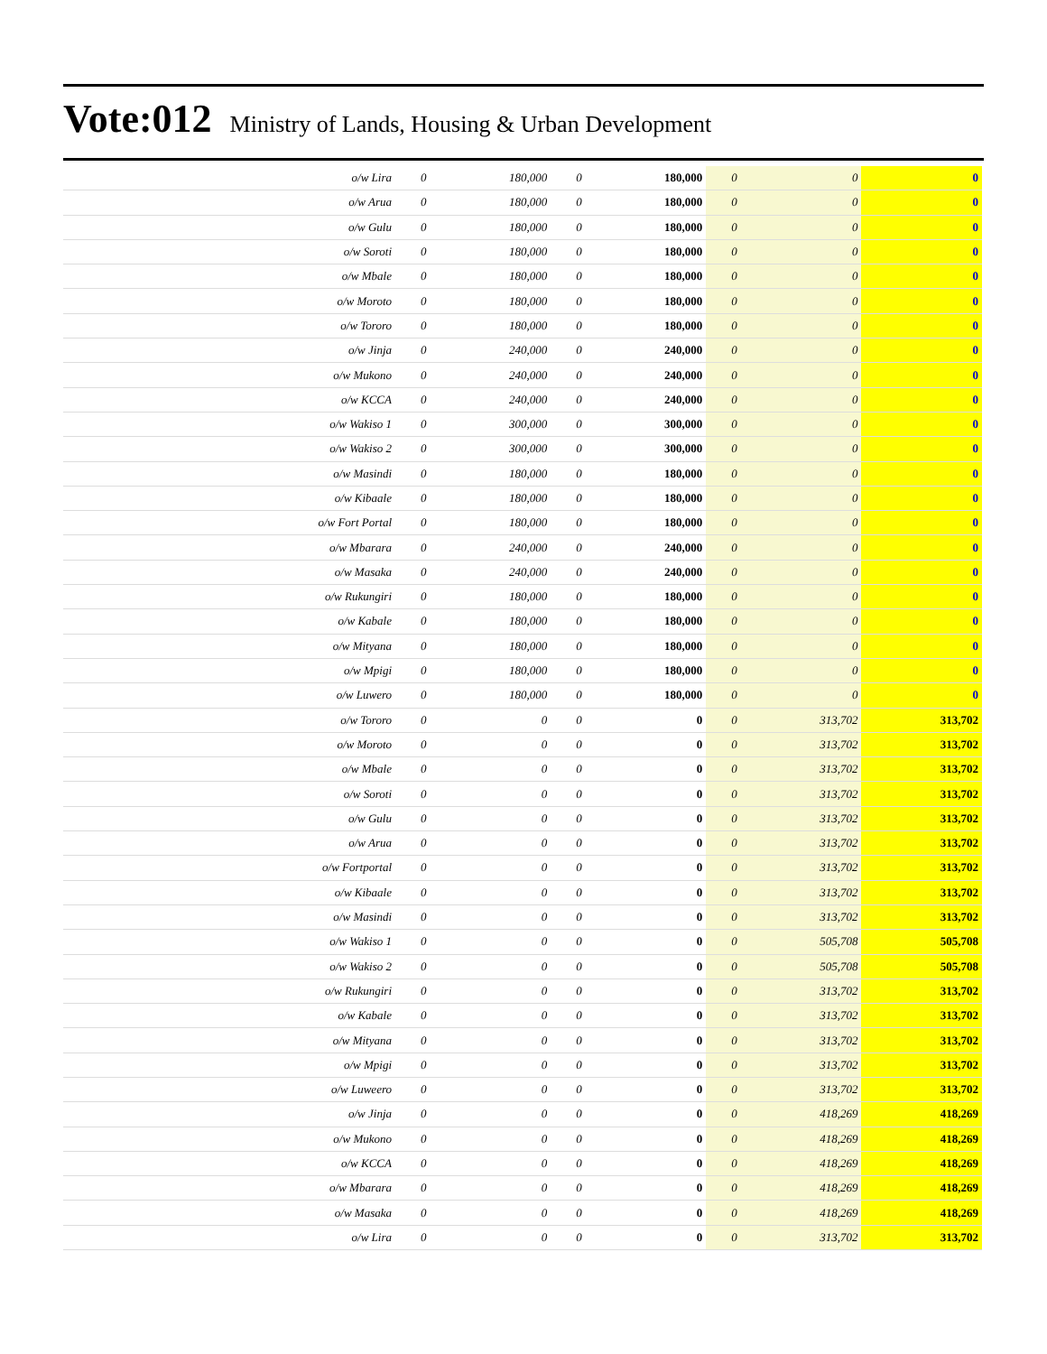Vote:012 Ministry of Lands, Housing & Urban Development
| o/w Lira | 0 | 180,000 | 0 | 180,000 | 0 | 0 | 0 |
| o/w Arua | 0 | 180,000 | 0 | 180,000 | 0 | 0 | 0 |
| o/w Gulu | 0 | 180,000 | 0 | 180,000 | 0 | 0 | 0 |
| o/w Soroti | 0 | 180,000 | 0 | 180,000 | 0 | 0 | 0 |
| o/w Mbale | 0 | 180,000 | 0 | 180,000 | 0 | 0 | 0 |
| o/w Moroto | 0 | 180,000 | 0 | 180,000 | 0 | 0 | 0 |
| o/w Tororo | 0 | 180,000 | 0 | 180,000 | 0 | 0 | 0 |
| o/w Jinja | 0 | 240,000 | 0 | 240,000 | 0 | 0 | 0 |
| o/w Mukono | 0 | 240,000 | 0 | 240,000 | 0 | 0 | 0 |
| o/w KCCA | 0 | 240,000 | 0 | 240,000 | 0 | 0 | 0 |
| o/w Wakiso 1 | 0 | 300,000 | 0 | 300,000 | 0 | 0 | 0 |
| o/w Wakiso 2 | 0 | 300,000 | 0 | 300,000 | 0 | 0 | 0 |
| o/w Masindi | 0 | 180,000 | 0 | 180,000 | 0 | 0 | 0 |
| o/w Kibaale | 0 | 180,000 | 0 | 180,000 | 0 | 0 | 0 |
| o/w Fort Portal | 0 | 180,000 | 0 | 180,000 | 0 | 0 | 0 |
| o/w Mbarara | 0 | 240,000 | 0 | 240,000 | 0 | 0 | 0 |
| o/w Masaka | 0 | 240,000 | 0 | 240,000 | 0 | 0 | 0 |
| o/w Rukungiri | 0 | 180,000 | 0 | 180,000 | 0 | 0 | 0 |
| o/w Kabale | 0 | 180,000 | 0 | 180,000 | 0 | 0 | 0 |
| o/w Mityana | 0 | 180,000 | 0 | 180,000 | 0 | 0 | 0 |
| o/w Mpigi | 0 | 180,000 | 0 | 180,000 | 0 | 0 | 0 |
| o/w Luwero | 0 | 180,000 | 0 | 180,000 | 0 | 0 | 0 |
| o/w Tororo | 0 | 0 | 0 | 0 | 0 | 313,702 | 313,702 |
| o/w Moroto | 0 | 0 | 0 | 0 | 0 | 313,702 | 313,702 |
| o/w Mbale | 0 | 0 | 0 | 0 | 0 | 313,702 | 313,702 |
| o/w Soroti | 0 | 0 | 0 | 0 | 0 | 313,702 | 313,702 |
| o/w Gulu | 0 | 0 | 0 | 0 | 0 | 313,702 | 313,702 |
| o/w Arua | 0 | 0 | 0 | 0 | 0 | 313,702 | 313,702 |
| o/w Fortportal | 0 | 0 | 0 | 0 | 0 | 313,702 | 313,702 |
| o/w Kibaale | 0 | 0 | 0 | 0 | 0 | 313,702 | 313,702 |
| o/w Masindi | 0 | 0 | 0 | 0 | 0 | 313,702 | 313,702 |
| o/w Wakiso 1 | 0 | 0 | 0 | 0 | 0 | 505,708 | 505,708 |
| o/w Wakiso 2 | 0 | 0 | 0 | 0 | 0 | 505,708 | 505,708 |
| o/w Rukungiri | 0 | 0 | 0 | 0 | 0 | 313,702 | 313,702 |
| o/w Kabale | 0 | 0 | 0 | 0 | 0 | 313,702 | 313,702 |
| o/w Mityana | 0 | 0 | 0 | 0 | 0 | 313,702 | 313,702 |
| o/w Mpigi | 0 | 0 | 0 | 0 | 0 | 313,702 | 313,702 |
| o/w Luweero | 0 | 0 | 0 | 0 | 0 | 313,702 | 313,702 |
| o/w Jinja | 0 | 0 | 0 | 0 | 0 | 418,269 | 418,269 |
| o/w Mukono | 0 | 0 | 0 | 0 | 0 | 418,269 | 418,269 |
| o/w KCCA | 0 | 0 | 0 | 0 | 0 | 418,269 | 418,269 |
| o/w Mbarara | 0 | 0 | 0 | 0 | 0 | 418,269 | 418,269 |
| o/w Masaka | 0 | 0 | 0 | 0 | 0 | 418,269 | 418,269 |
| o/w Lira | 0 | 0 | 0 | 0 | 0 | 313,702 | 313,702 |